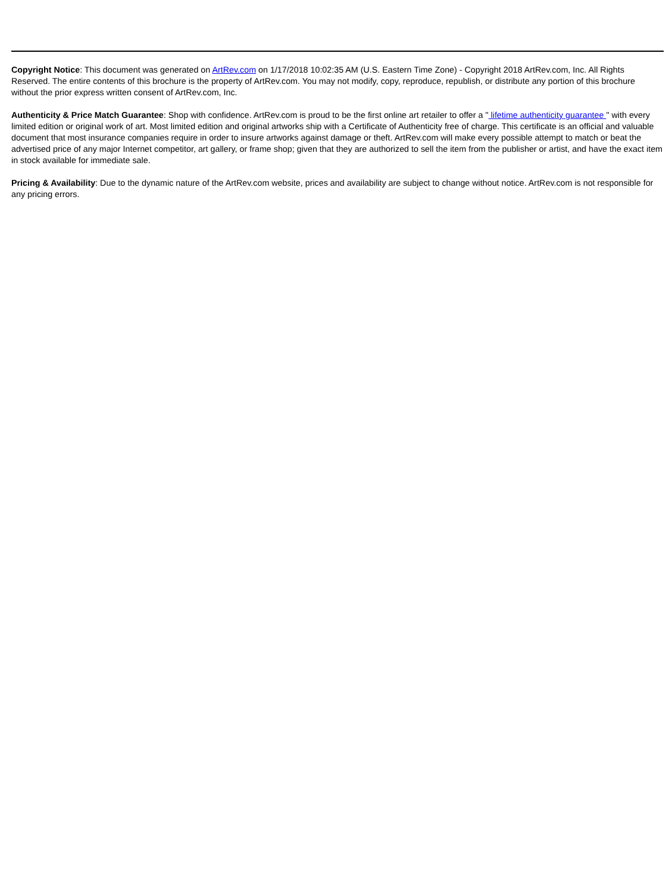Copyright Notice: This document was generated on ArtRev.com on 1/17/2018 10:02:35 AM (U.S. Eastern Time Zone) - Copyright 2018 ArtRev.com, Inc. All Rights Reserved. The entire contents of this brochure is the property of ArtRev.com. You may not modify, copy, reproduce, republish, or distribute any portion of this brochure without the prior express written consent of ArtRev.com, Inc.
Authenticity & Price Match Guarantee: Shop with confidence. ArtRev.com is proud to be the first online art retailer to offer a " lifetime authenticity guarantee " with every limited edition or original work of art. Most limited edition and original artworks ship with a Certificate of Authenticity free of charge. This certificate is an official and valuable document that most insurance companies require in order to insure artworks against damage or theft. ArtRev.com will make every possible attempt to match or beat the advertised price of any major Internet competitor, art gallery, or frame shop; given that they are authorized to sell the item from the publisher or artist, and have the exact item in stock available for immediate sale.
Pricing & Availability: Due to the dynamic nature of the ArtRev.com website, prices and availability are subject to change without notice. ArtRev.com is not responsible for any pricing errors.